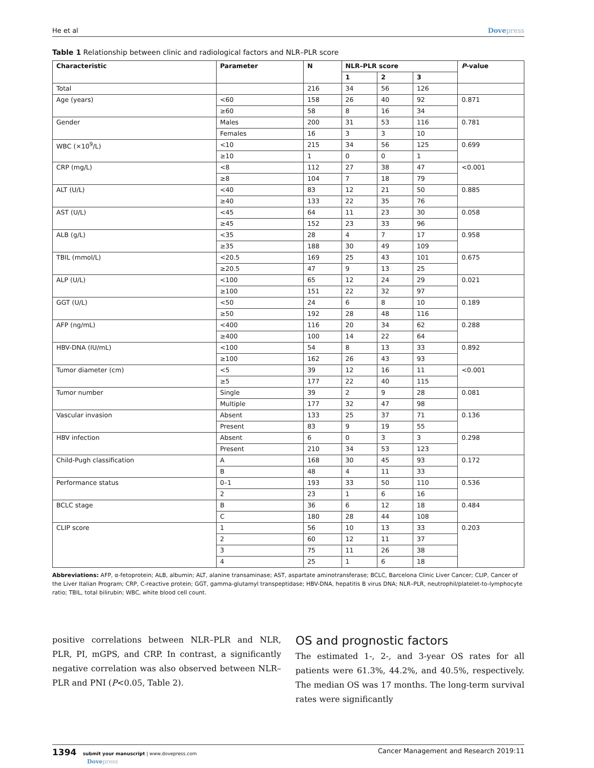He et al Dovepress
Table 1 Relationship between clinic and radiological factors and NLR–PLR score
| Characteristic | Parameter | N | NLR–PLR score | | | P -value |
| --- | --- | --- | --- | --- | --- | --- |
| | | | 1 | 2 | 3 | |
| Total | | 216 | 34 | 56 | 126 | |
| Age (years) | <60 | 158 | 26 | 40 | 92 | 0.871 |
| | ≥60 | 58 | 8 | 16 | 34 | |
| Gender | Males | 200 | 31 | 53 | 116 | 0.781 |
| | Females | 16 | 3 | 3 | 10 | |
| WBC (×10<sup>9</sup>/L) | <10 | 215 | 34 | 56 | 125 | 0.699 |
| | ≥10 | 1 | 0 | 0 | 1 | |
| CRP (mg/L) | <8 | 112 | 27 | 38 | 47 | <0.001 |
| | ≥8 | 104 | 7 | 18 | 79 | |
| ALT (U/L) | <40 | 83 | 12 | 21 | 50 | 0.885 |
| | ≥40 | 133 | 22 | 35 | 76 | |
| AST (U/L) | <45 | 64 | 11 | 23 | 30 | 0.058 |
| | ≥45 | 152 | 23 | 33 | 96 | |
| ALB (g/L) | <35 | 28 | 4 | 7 | 17 | 0.958 |
| | ≥35 | 188 | 30 | 49 | 109 | |
| TBIL (mmol/L) | <20.5 | 169 | 25 | 43 | 101 | 0.675 |
| | ≥20.5 | 47 | 9 | 13 | 25 | |
| ALP (U/L) | <100 | 65 | 12 | 24 | 29 | 0.021 |
| | ≥100 | 151 | 22 | 32 | 97 | |
| GGT (U/L) | <50 | 24 | 6 | 8 | 10 | 0.189 |
| | ≥50 | 192 | 28 | 48 | 116 | |
| AFP (ng/mL) | <400 | 116 | 20 | 34 | 62 | 0.288 |
| | ≥400 | 100 | 14 | 22 | 64 | |
| HBV-DNA (IU/mL) | <100 | 54 | 8 | 13 | 33 | 0.892 |
| | ≥100 | 162 | 26 | 43 | 93 | |
| Tumor diameter (cm) | <5 | 39 | 12 | 16 | 11 | <0.001 |
| | ≥5 | 177 | 22 | 40 | 115 | |
| Tumor number | Single | 39 | 2 | 9 | 28 | 0.081 |
| | Multiple | 177 | 32 | 47 | 98 | |
| Vascular invasion | Absent | 133 | 25 | 37 | 71 | 0.136 |
| | Present | 83 | 9 | 19 | 55 | |
| HBV infection | Absent | 6 | 0 | 3 | 3 | 0.298 |
| | Present | 210 | 34 | 53 | 123 | |
| Child-Pugh classification | A | 168 | 30 | 45 | 93 | 0.172 |
| | B | 48 | 4 | 11 | 33 | |
| Performance status | 0–1 | 193 | 33 | 50 | 110 | 0.536 |
| | 2 | 23 | 1 | 6 | 16 | |
| BCLC stage | B | 36 | 6 | 12 | 18 | 0.484 |
| | C | 180 | 28 | 44 | 108 | |
| CLIP score | 1 | 56 | 10 | 13 | 33 | 0.203 |
| | 2 | 60 | 12 | 11 | 37 | |
| | 3 | 75 | 11 | 26 | 38 | |
| | 4 | 25 | 1 | 6 | 18 | |
Abbreviations: AFP, α-fetoprotein; ALB, albumin; ALT, alanine transaminase; AST, aspartate aminotransferase; BCLC, Barcelona Clinic Liver Cancer; CLIP, Cancer of the Liver Italian Program; CRP, C-reactive protein; GGT, gamma-glutamyl transpeptidase; HBV-DNA, hepatitis B virus DNA; NLR–PLR, neutrophil/platelet-to-lymphocyte ratio; TBIL, total bilirubin; WBC, white blood cell count.
positive correlations between NLR–PLR and NLR, PLR, PI, mGPS, and CRP. In contrast, a significantly negative correlation was also observed between NLR–PLR and PNI (P<0.05, Table 2).
OS and prognostic factors
The estimated 1-, 2-, and 3-year OS rates for all patients were 61.3%, 44.2%, and 40.5%, respectively. The median OS was 17 months. The long-term survival rates were significantly
1394 submit your manuscript | www.dovepress.com
Dovepress
Cancer Management and Research 2019:11